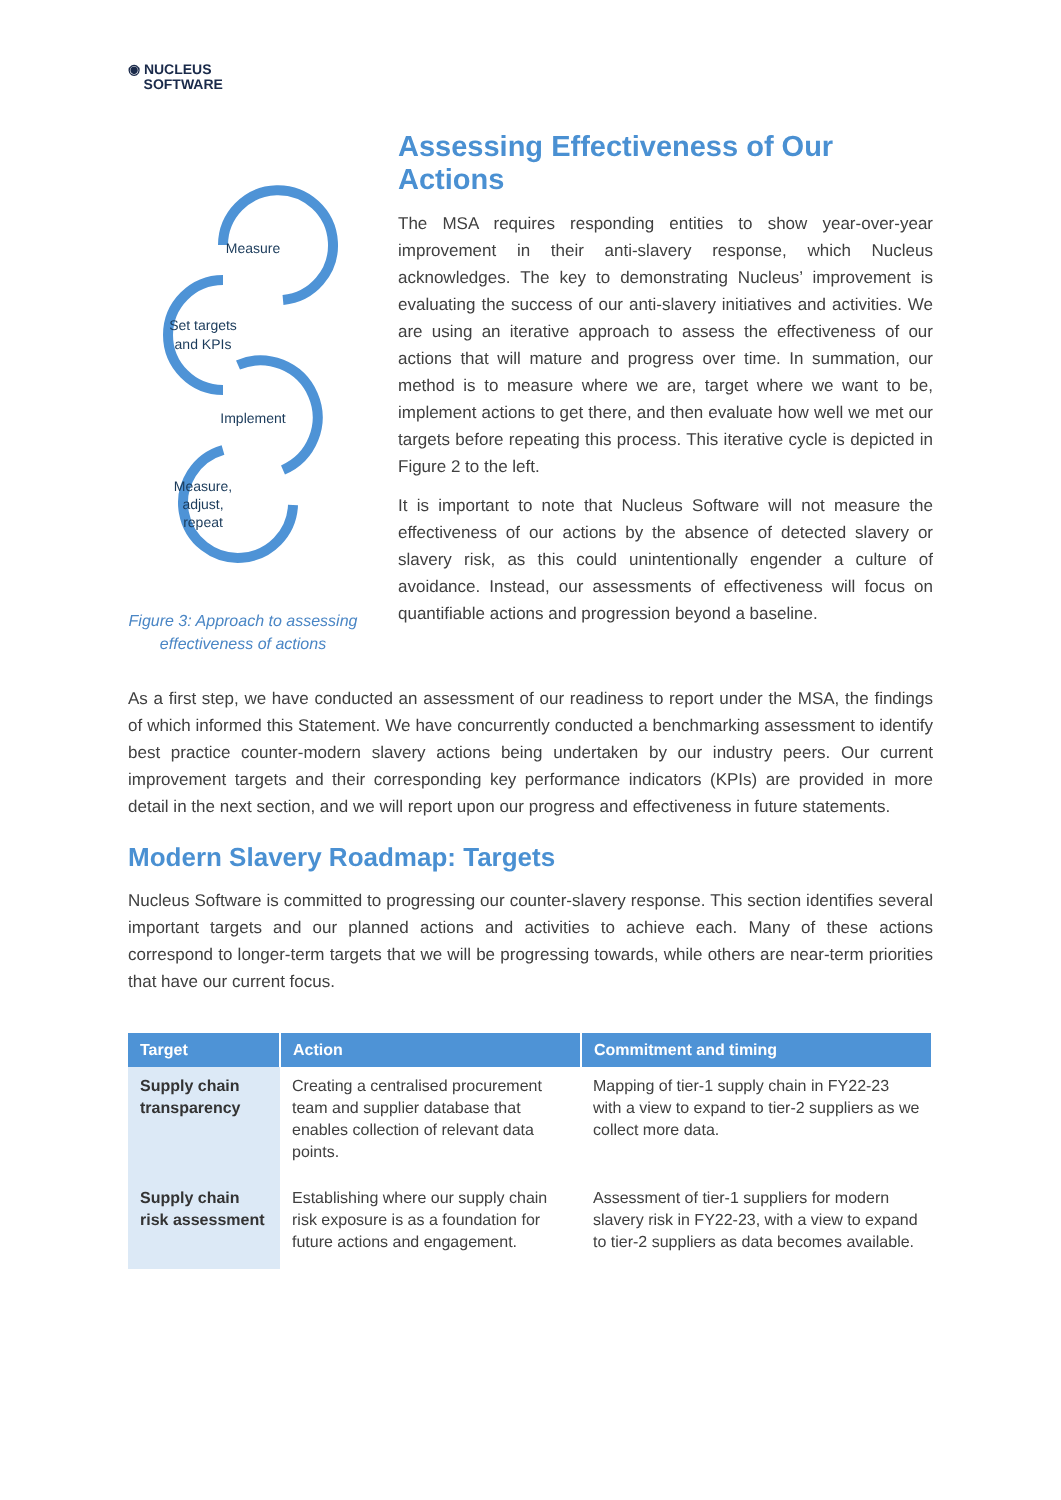◉ NUCLEUS
SOFTWARE
Measure
Set targets
and KPIs
Implement
Measure,
adjust,
repeat
Figure 3: Approach to assessing effectiveness of actions
Assessing Effectiveness of Our Actions
The MSA requires responding entities to show year-over-year improvement in their anti-slavery response, which Nucleus acknowledges. The key to demonstrating Nucleus’ improvement is evaluating the success of our anti-slavery initiatives and activities. We are using an iterative approach to assess the effectiveness of our actions that will mature and progress over time. In summation, our method is to measure where we are, target where we want to be, implement actions to get there, and then evaluate how well we met our targets before repeating this process. This iterative cycle is depicted in Figure 2 to the left.
It is important to note that Nucleus Software will not measure the effectiveness of our actions by the absence of detected slavery or slavery risk, as this could unintentionally engender a culture of avoidance. Instead, our assessments of effectiveness will focus on quantifiable actions and progression beyond a baseline.
As a first step, we have conducted an assessment of our readiness to report under the MSA, the findings of which informed this Statement. We have concurrently conducted a benchmarking assessment to identify best practice counter-modern slavery actions being undertaken by our industry peers. Our current improvement targets and their corresponding key performance indicators (KPIs) are provided in more detail in the next section, and we will report upon our progress and effectiveness in future statements.
Modern Slavery Roadmap: Targets
Nucleus Software is committed to progressing our counter-slavery response. This section identifies several important targets and our planned actions and activities to achieve each. Many of these actions correspond to longer-term targets that we will be progressing towards, while others are near-term priorities that have our current focus.
| Target | Action | Commitment and timing |
| --- | --- | --- |
| Supply chain transparency | Creating a centralised procurement team and supplier database that enables collection of relevant data points. | Mapping of tier-1 supply chain in FY22-23 with a view to expand to tier-2 suppliers as we collect more data. |
| Supply chain risk assessment | Establishing where our supply chain risk exposure is as a foundation for future actions and engagement. | Assessment of tier-1 suppliers for modern slavery risk in FY22-23, with a view to expand to tier-2 suppliers as data becomes available. |